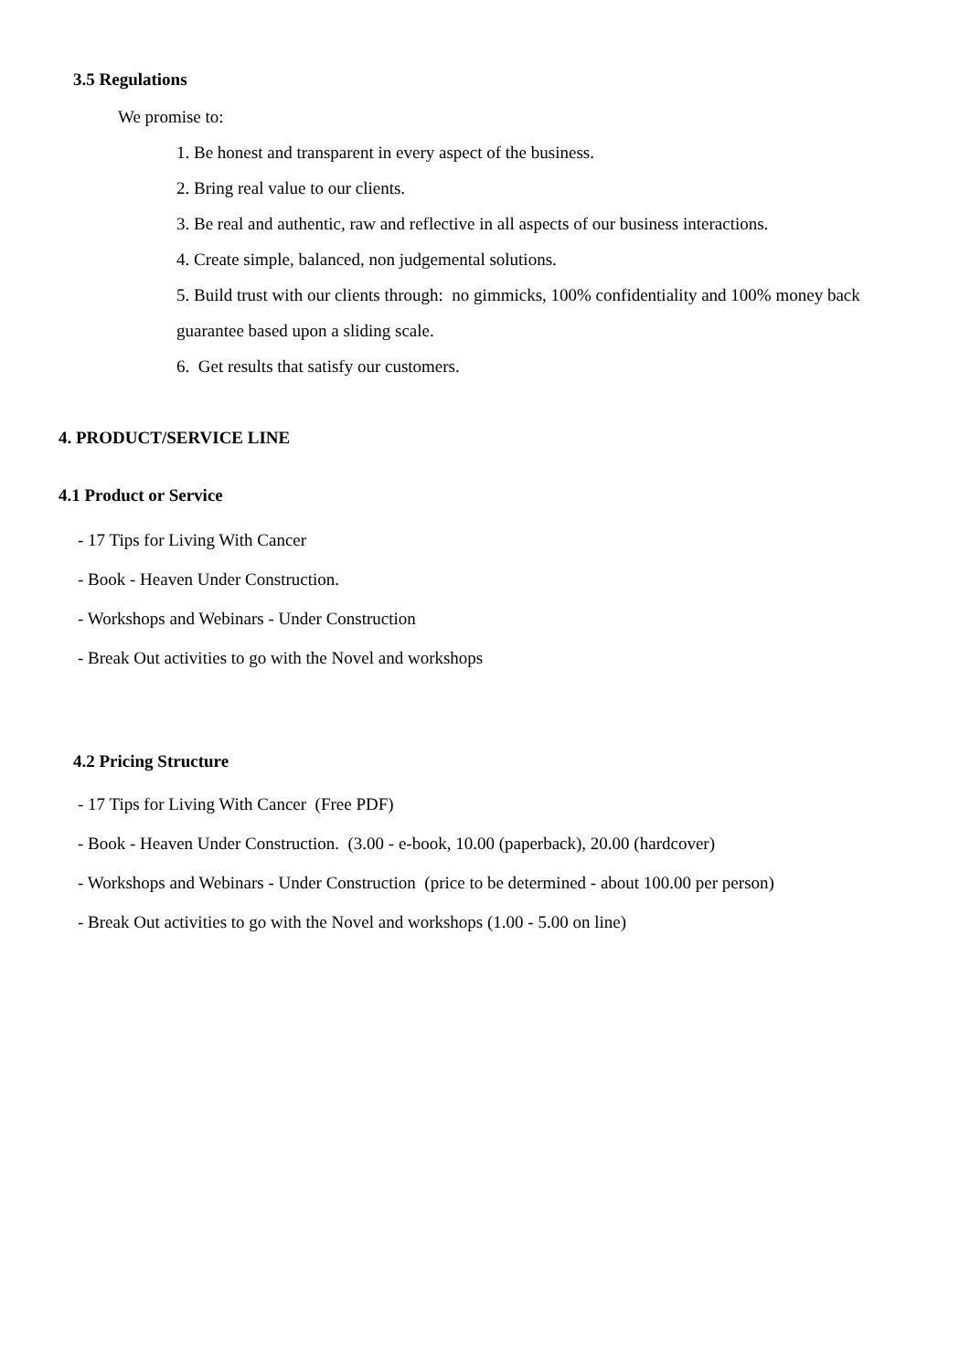3.5 Regulations
We promise to:
1. Be honest and transparent in every aspect of the business.
2. Bring real value to our clients.
3. Be real and authentic, raw and reflective in all aspects of our business interactions.
4. Create simple, balanced, non judgemental solutions.
5. Build trust with our clients through: no gimmicks, 100% confidentiality and 100% money back
guarantee based upon a sliding scale.
6. Get results that satisfy our customers.
4. PRODUCT/SERVICE LINE
4.1 Product or Service
- 17 Tips for Living With Cancer
- Book - Heaven Under Construction.
- Workshops and Webinars - Under Construction
- Break Out activities to go with the Novel and workshops
4.2 Pricing Structure
- 17 Tips for Living With Cancer (Free PDF)
- Book - Heaven Under Construction. (3.00 - e-book, 10.00 (paperback), 20.00 (hardcover)
- Workshops and Webinars - Under Construction (price to be determined - about 100.00 per person)
- Break Out activities to go with the Novel and workshops (1.00 - 5.00 on line)